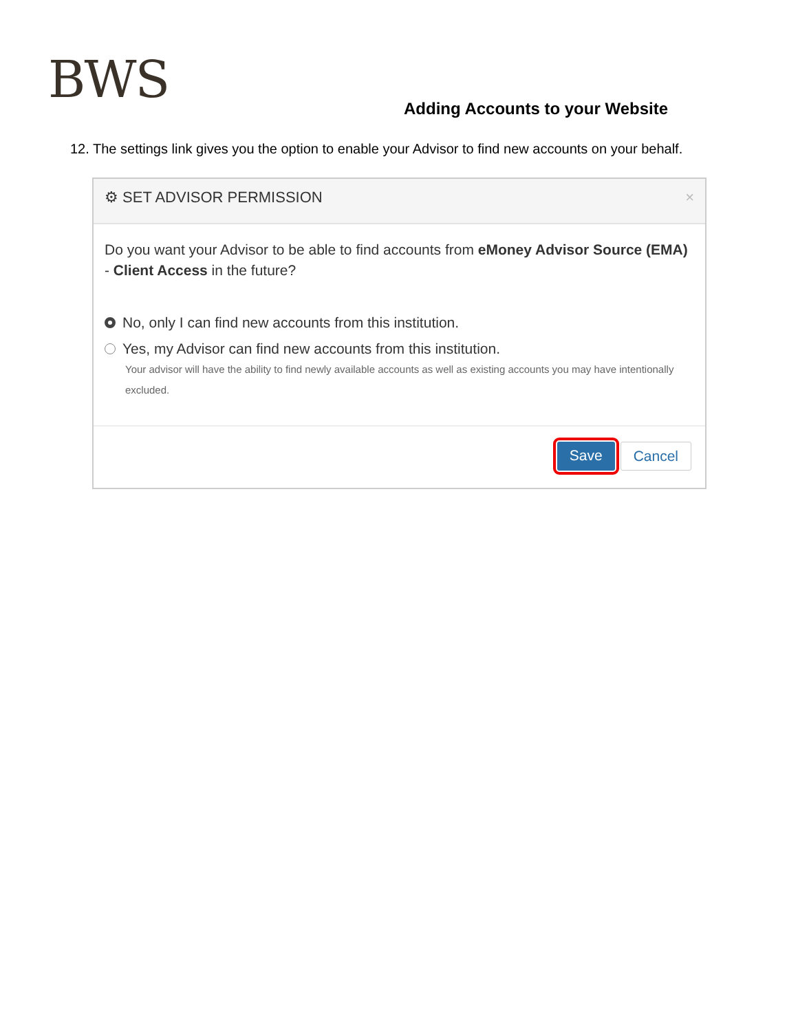BWS
Adding Accounts to your Website
12. The settings link gives you the option to enable your Advisor to find new accounts on your behalf.
⚙ SET ADVISOR PERMISSION ×
Do you want your Advisor to be able to find accounts from eMoney Advisor Source (EMA) - Client Access in the future?
No, only I can find new accounts from this institution.
Yes, my Advisor can find new accounts from this institution.
Your advisor will have the ability to find newly available accounts as well as existing accounts you may have intentionally excluded.
Save Cancel